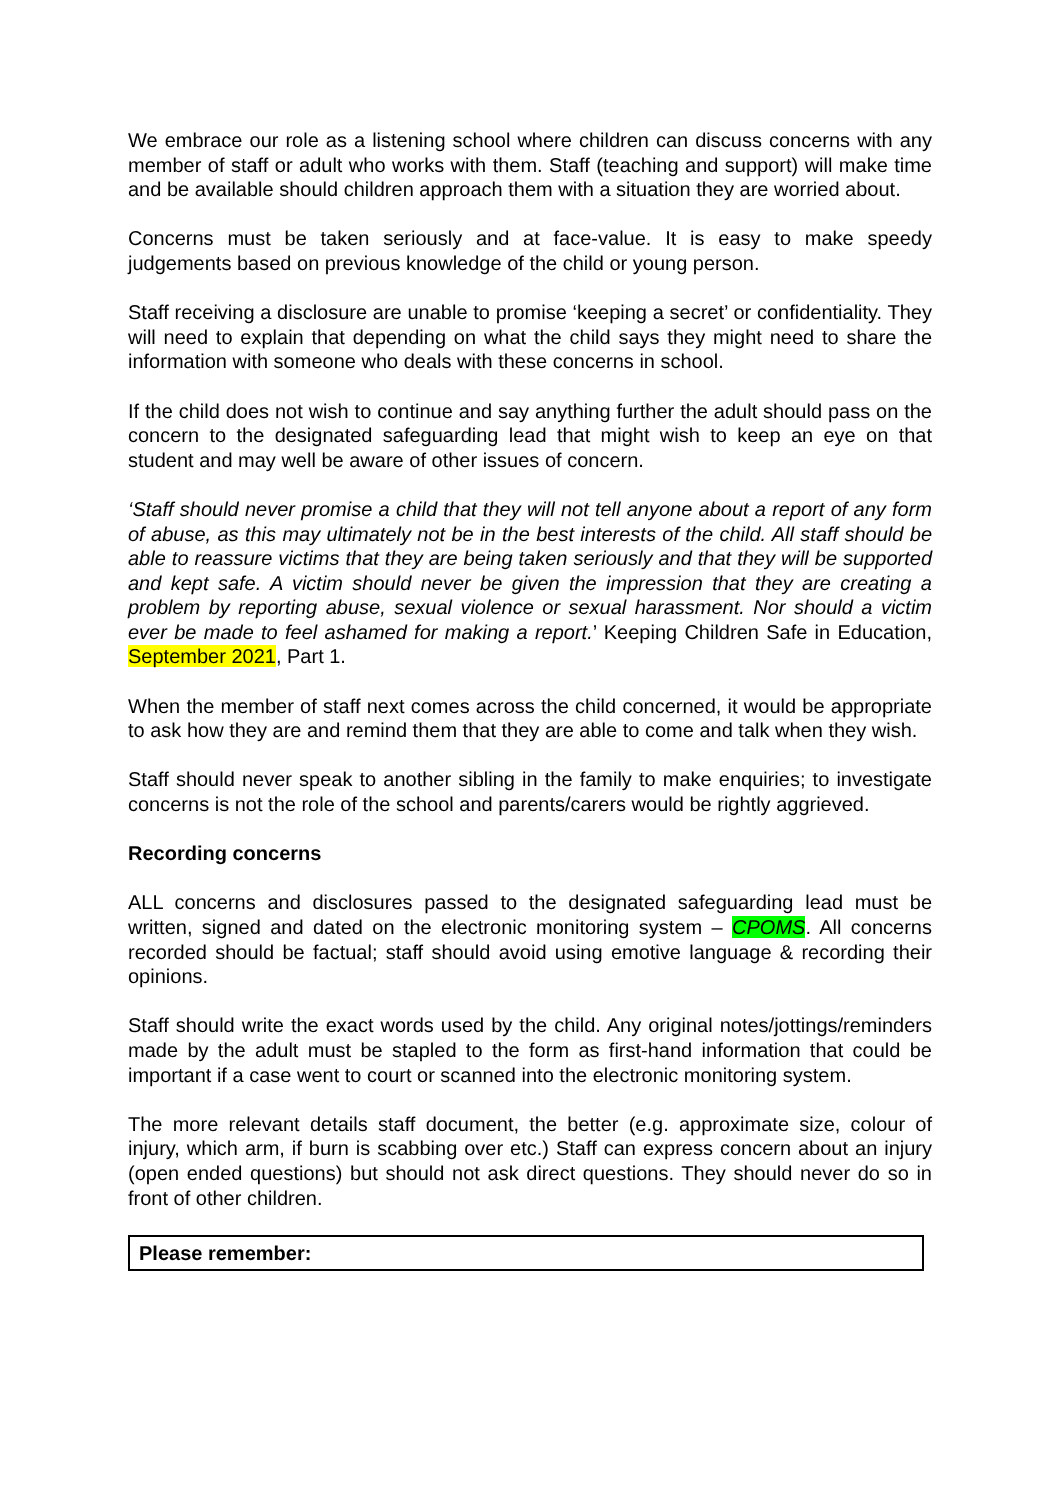We embrace our role as a listening school where children can discuss concerns with any member of staff or adult who works with them. Staff (teaching and support) will make time and be available should children approach them with a situation they are worried about.
Concerns must be taken seriously and at face-value. It is easy to make speedy judgements based on previous knowledge of the child or young person.
Staff receiving a disclosure are unable to promise ‘keeping a secret’ or confidentiality. They will need to explain that depending on what the child says they might need to share the information with someone who deals with these concerns in school.
If the child does not wish to continue and say anything further the adult should pass on the concern to the designated safeguarding lead that might wish to keep an eye on that student and may well be aware of other issues of concern.
‘Staff should never promise a child that they will not tell anyone about a report of any form of abuse, as this may ultimately not be in the best interests of the child. All staff should be able to reassure victims that they are being taken seriously and that they will be supported and kept safe. A victim should never be given the impression that they are creating a problem by reporting abuse, sexual violence or sexual harassment. Nor should a victim ever be made to feel ashamed for making a report.’ Keeping Children Safe in Education, September 2021, Part 1.
When the member of staff next comes across the child concerned, it would be appropriate to ask how they are and remind them that they are able to come and talk when they wish.
Staff should never speak to another sibling in the family to make enquiries; to investigate concerns is not the role of the school and parents/carers would be rightly aggrieved.
Recording concerns
ALL concerns and disclosures passed to the designated safeguarding lead must be written, signed and dated on the electronic monitoring system – CPOMS. All concerns recorded should be factual; staff should avoid using emotive language & recording their opinions.
Staff should write the exact words used by the child. Any original notes/jottings/reminders made by the adult must be stapled to the form as first-hand information that could be important if a case went to court or scanned into the electronic monitoring system.
The more relevant details staff document, the better (e.g. approximate size, colour of injury, which arm, if burn is scabbing over etc.) Staff can express concern about an injury (open ended questions) but should not ask direct questions. They should never do so in front of other children.
Please remember: